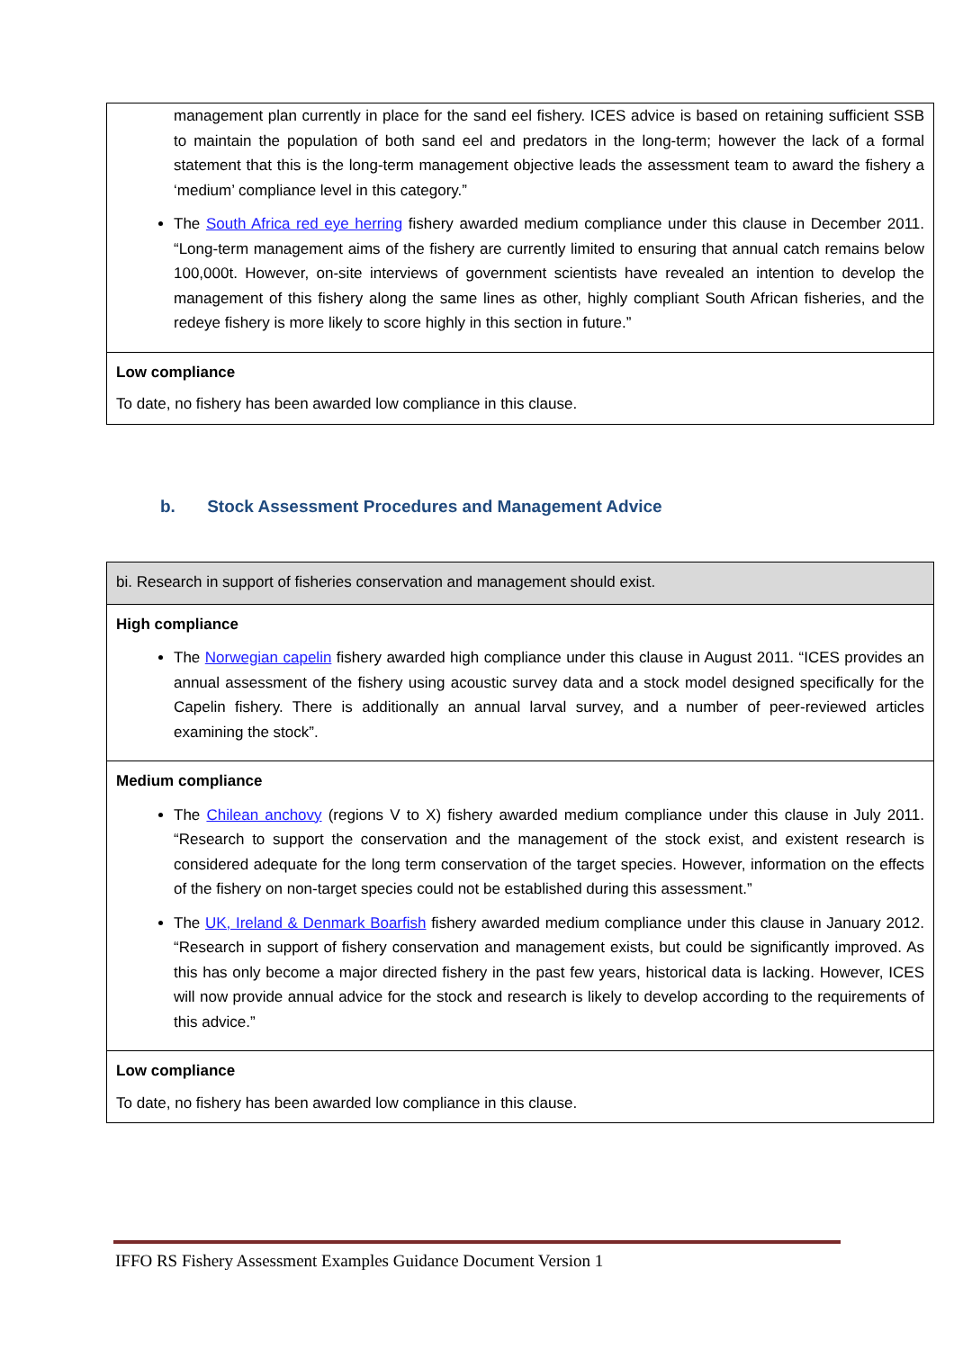| management plan currently in place for the sand eel fishery. ICES advice is based on retaining sufficient SSB to maintain the population of both sand eel and predators in the long-term; however the lack of a formal statement that this is the long-term management objective leads the assessment team to award the fishery a ‘medium’ compliance level in this category.” The South Africa red eye herring fishery awarded medium compliance under this clause in December 2011. “Long-term management aims of the fishery are currently limited to ensuring that annual catch remains below 100,000t. However, on-site interviews of government scientists have revealed an intention to develop the management of this fishery along the same lines as other, highly compliant South African fisheries, and the redeye fishery is more likely to score highly in this section in future.” |
| Low compliance To date, no fishery has been awarded low compliance in this clause. |
b. Stock Assessment Procedures and Management Advice
| bi. Research in support of fisheries conservation and management should exist. |
| High compliance The Norwegian capelin fishery awarded high compliance under this clause in August 2011. “ICES provides an annual assessment of the fishery using acoustic survey data and a stock model designed specifically for the Capelin fishery. There is additionally an annual larval survey, and a number of peer-reviewed articles examining the stock”. |
| Medium compliance The Chilean anchovy (regions V to X) fishery awarded medium compliance under this clause in July 2011. “Research to support the conservation and the management of the stock exist, and existent research is considered adequate for the long term conservation of the target species. However, information on the effects of the fishery on non-target species could not be established during this assessment.” The UK, Ireland & Denmark Boarfish fishery awarded medium compliance under this clause in January 2012. “Research in support of fishery conservation and management exists, but could be significantly improved. As this has only become a major directed fishery in the past few years, historical data is lacking. However, ICES will now provide annual advice for the stock and research is likely to develop according to the requirements of this advice.” |
| Low compliance To date, no fishery has been awarded low compliance in this clause. |
IFFO RS Fishery Assessment Examples Guidance Document Version 1